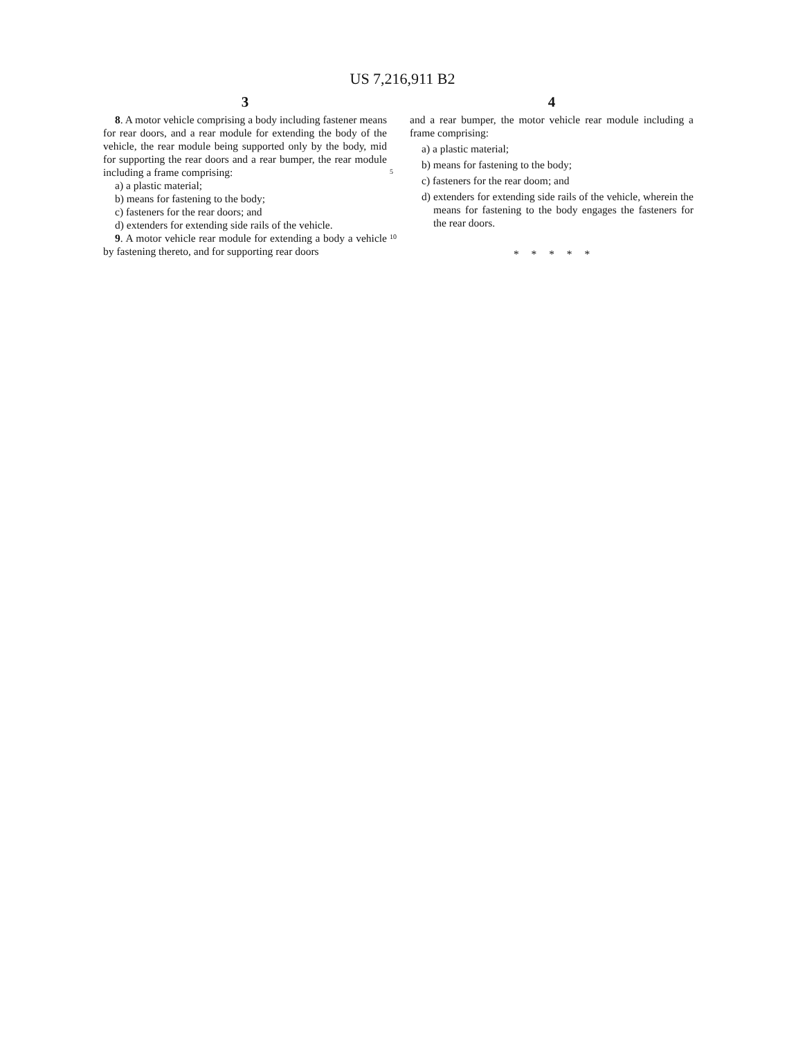US 7,216,911 B2
3
8. A motor vehicle comprising a body including fastener means for rear doors, and a rear module for extending the body of the vehicle, the rear module being supported only by the body, mid for supporting the rear doors and a rear bumper, the rear module including a frame comprising:
a) a plastic material;
b) means for fastening to the body;
c) fasteners for the rear doors; and
d) extenders for extending side rails of the vehicle.
9. A motor vehicle rear module for extending a body a vehicle by fastening thereto, and for supporting rear doors
5
10
4
and a rear bumper, the motor vehicle rear module including a frame comprising:
a) a plastic material;
b) means for fastening to the body;
c) fasteners for the rear doom; and
d) extenders for extending side rails of the vehicle, wherein the means for fastening to the body engages the fasteners for the rear doors.
* * * * *